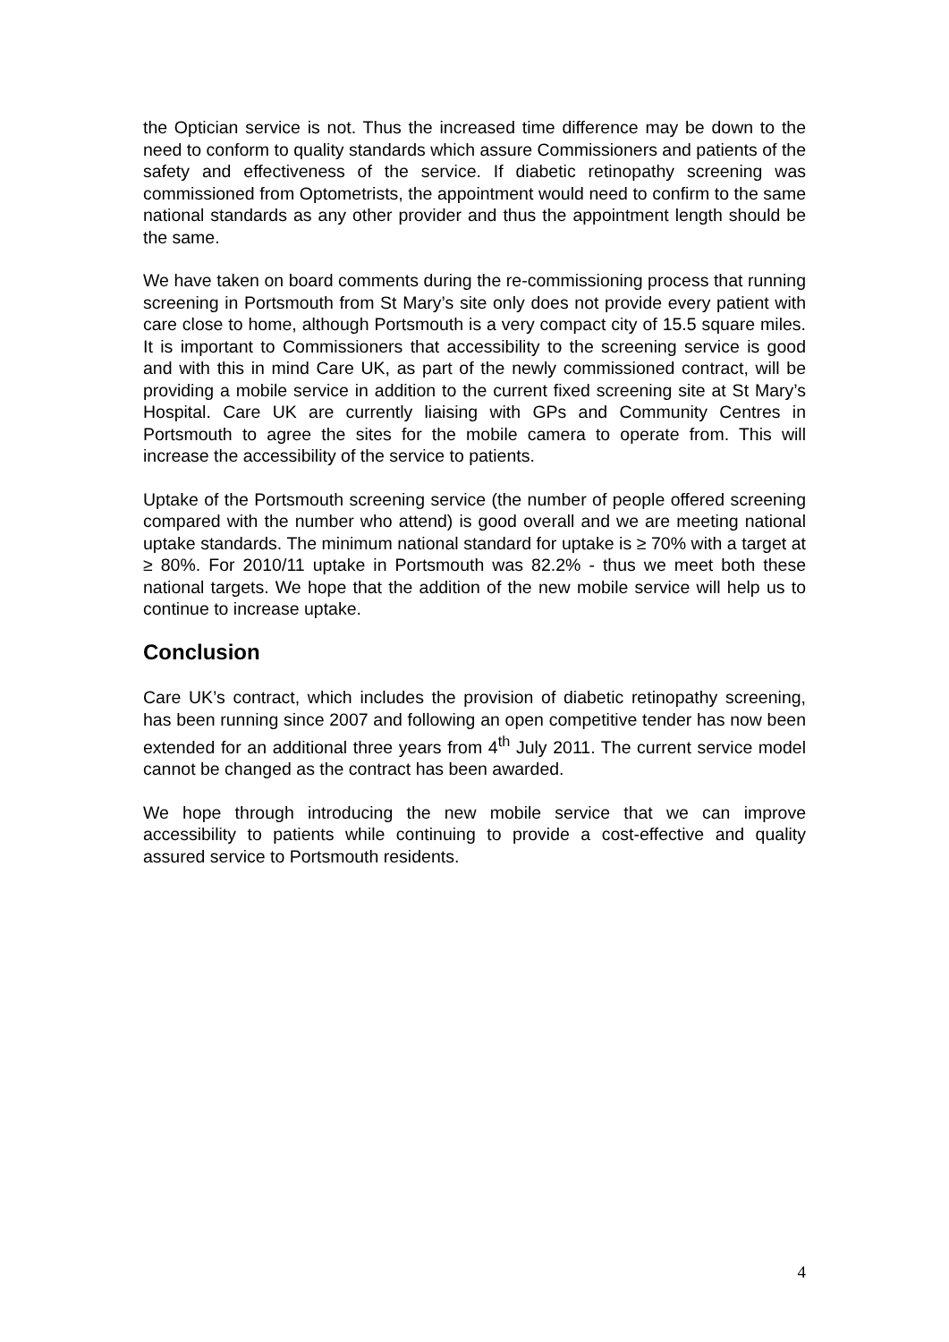the Optician service is not. Thus the increased time difference may be down to the need to conform to quality standards which assure Commissioners and patients of the safety and effectiveness of the service. If diabetic retinopathy screening was commissioned from Optometrists, the appointment would need to confirm to the same national standards as any other provider and thus the appointment length should be the same.
We have taken on board comments during the re-commissioning process that running screening in Portsmouth from St Mary’s site only does not provide every patient with care close to home, although Portsmouth is a very compact city of 15.5 square miles. It is important to Commissioners that accessibility to the screening service is good and with this in mind Care UK, as part of the newly commissioned contract, will be providing a mobile service in addition to the current fixed screening site at St Mary’s Hospital. Care UK are currently liaising with GPs and Community Centres in Portsmouth to agree the sites for the mobile camera to operate from. This will increase the accessibility of the service to patients.
Uptake of the Portsmouth screening service (the number of people offered screening compared with the number who attend) is good overall and we are meeting national uptake standards. The minimum national standard for uptake is ≥ 70% with a target at ≥ 80%. For 2010/11 uptake in Portsmouth was 82.2% - thus we meet both these national targets. We hope that the addition of the new mobile service will help us to continue to increase uptake.
Conclusion
Care UK’s contract, which includes the provision of diabetic retinopathy screening, has been running since 2007 and following an open competitive tender has now been extended for an additional three years from 4<sup>th</sup> July 2011. The current service model cannot be changed as the contract has been awarded.
We hope through introducing the new mobile service that we can improve accessibility to patients while continuing to provide a cost-effective and quality assured service to Portsmouth residents.
4